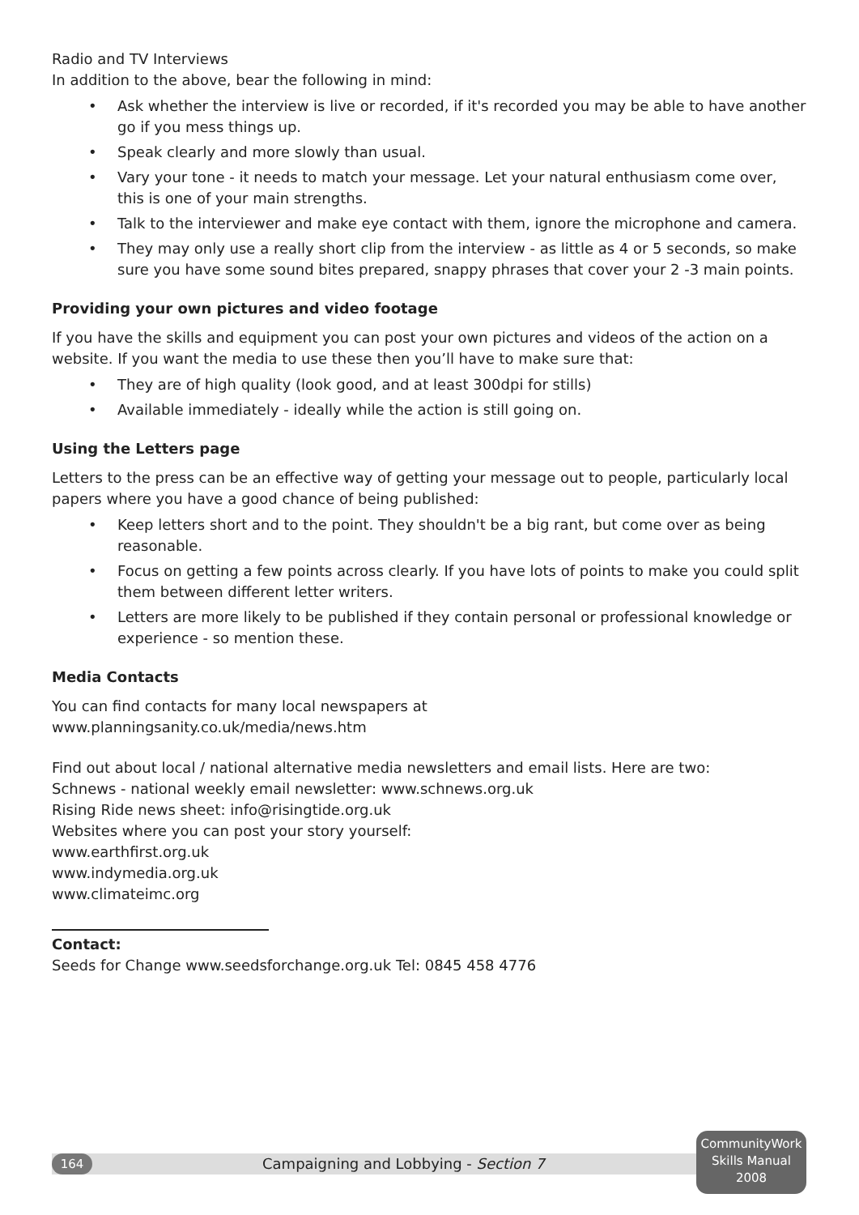Radio and TV Interviews
In addition to the above, bear the following in mind:
• Ask whether the interview is live or recorded, if it's recorded you may be able to have another go if you mess things up.
• Speak clearly and more slowly than usual.
• Vary your tone - it needs to match your message. Let your natural enthusiasm come over, this is one of your main strengths.
• Talk to the interviewer and make eye contact with them, ignore the microphone and camera.
• They may only use a really short clip from the interview - as little as 4 or 5 seconds, so make sure you have some sound bites prepared, snappy phrases that cover your 2 -3 main points.
Providing your own pictures and video footage
If you have the skills and equipment you can post your own pictures and videos of the action on a website. If you want the media to use these then you’ll have to make sure that:
• They are of high quality (look good, and at least 300dpi for stills)
• Available immediately - ideally while the action is still going on.
Using the Letters page
Letters to the press can be an effective way of getting your message out to people, particularly local papers where you have a good chance of being published:
• Keep letters short and to the point. They shouldn't be a big rant, but come over as being reasonable.
• Focus on getting a few points across clearly. If you have lots of points to make you could split them between different letter writers.
• Letters are more likely to be published if they contain personal or professional knowledge or experience - so mention these.
Media Contacts
You can find contacts for many local newspapers at
www.planningsanity.co.uk/media/news.htm
Find out about local / national alternative media newsletters and email lists. Here are two:
Schnews - national weekly email newsletter: www.schnews.org.uk
Rising Ride news sheet: info@risingtide.org.uk
Websites where you can post your story yourself:
www.earthfirst.org.uk
www.indymedia.org.uk
www.climateimc.org
Contact:
Seeds for Change www.seedsforchange.org.uk Tel: 0845 458 4776
164
Campaigning and Lobbying - Section 7
CommunityWork
Skills Manual
2008